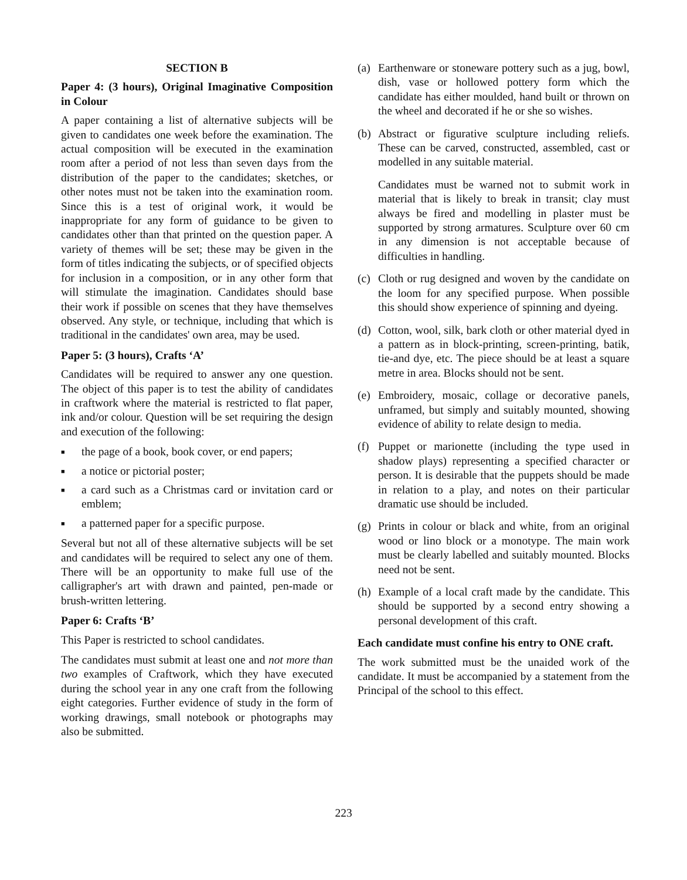SECTION B
Paper 4: (3 hours), Original Imaginative Composition in Colour
A paper containing a list of alternative subjects will be given to candidates one week before the examination. The actual composition will be executed in the examination room after a period of not less than seven days from the distribution of the paper to the candidates; sketches, or other notes must not be taken into the examination room. Since this is a test of original work, it would be inappropriate for any form of guidance to be given to candidates other than that printed on the question paper. A variety of themes will be set; these may be given in the form of titles indicating the subjects, or of specified objects for inclusion in a composition, or in any other form that will stimulate the imagination. Candidates should base their work if possible on scenes that they have themselves observed. Any style, or technique, including that which is traditional in the candidates' own area, may be used.
Paper 5: (3 hours), Crafts ‘A’
Candidates will be required to answer any one question. The object of this paper is to test the ability of candidates in craftwork where the material is restricted to flat paper, ink and/or colour. Question will be set requiring the design and execution of the following:
■ the page of a book, book cover, or end papers;
■ a notice or pictorial poster;
■ a card such as a Christmas card or invitation card or emblem;
■ a patterned paper for a specific purpose.
Several but not all of these alternative subjects will be set and candidates will be required to select any one of them. There will be an opportunity to make full use of the calligrapher's art with drawn and painted, pen-made or brush-written lettering.
Paper 6: Crafts ‘B’
This Paper is restricted to school candidates.
The candidates must submit at least one and not more than two examples of Craftwork, which they have executed during the school year in any one craft from the following eight categories. Further evidence of study in the form of working drawings, small notebook or photographs may also be submitted.
(a)
Earthenware or stoneware pottery such as a jug, bowl, dish, vase or hollowed pottery form which the candidate has either moulded, hand built or thrown on the wheel and decorated if he or she so wishes.
(b)
Abstract or figurative sculpture including reliefs. These can be carved, constructed, assembled, cast or modelled in any suitable material.
Candidates must be warned not to submit work in material that is likely to break in transit; clay must always be fired and modelling in plaster must be supported by strong armatures. Sculpture over 60 cm in any dimension is not acceptable because of difficulties in handling.
(c)
Cloth or rug designed and woven by the candidate on the loom for any specified purpose. When possible this should show experience of spinning and dyeing.
(d)
Cotton, wool, silk, bark cloth or other material dyed in a pattern as in block-printing, screen-printing, batik, tie-and dye, etc. The piece should be at least a square metre in area. Blocks should not be sent.
(e)
Embroidery, mosaic, collage or decorative panels, unframed, but simply and suitably mounted, showing evidence of ability to relate design to media.
(f)
Puppet or marionette (including the type used in shadow plays) representing a specified character or person. It is desirable that the puppets should be made in relation to a play, and notes on their particular dramatic use should be included.
(g)
Prints in colour or black and white, from an original wood or lino block or a monotype. The main work must be clearly labelled and suitably mounted. Blocks need not be sent.
(h)
Example of a local craft made by the candidate. This should be supported by a second entry showing a personal development of this craft.
Each candidate must confine his entry to ONE craft.
The work submitted must be the unaided work of the candidate. It must be accompanied by a statement from the Principal of the school to this effect.
223